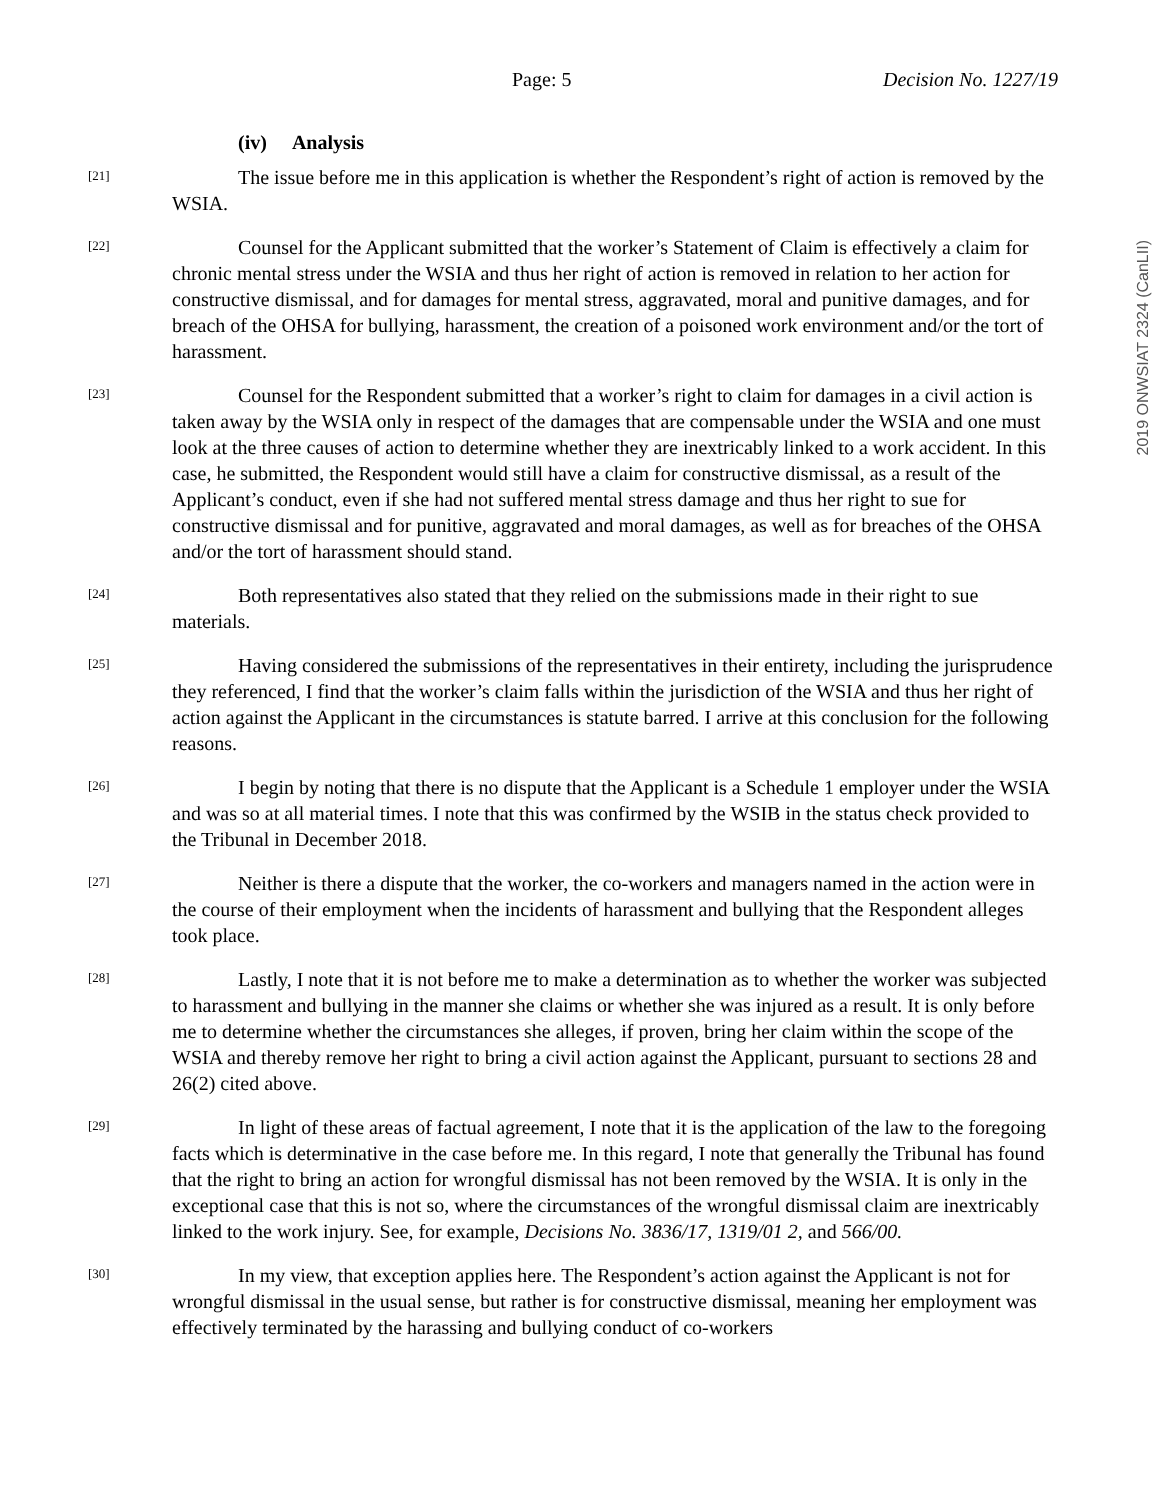Page: 5 Decision No. 1227/19
2019 ONWSIAT 2324 (CanLII)
(iv) Analysis
[21]
The issue before me in this application is whether the Respondent’s right of action is removed by the WSIA.
[22]
Counsel for the Applicant submitted that the worker’s Statement of Claim is effectively a claim for chronic mental stress under the WSIA and thus her right of action is removed in relation to her action for constructive dismissal, and for damages for mental stress, aggravated, moral and punitive damages, and for breach of the OHSA for bullying, harassment, the creation of a poisoned work environment and/or the tort of harassment.
[23]
Counsel for the Respondent submitted that a worker’s right to claim for damages in a civil action is taken away by the WSIA only in respect of the damages that are compensable under the WSIA and one must look at the three causes of action to determine whether they are inextricably linked to a work accident. In this case, he submitted, the Respondent would still have a claim for constructive dismissal, as a result of the Applicant’s conduct, even if she had not suffered mental stress damage and thus her right to sue for constructive dismissal and for punitive, aggravated and moral damages, as well as for breaches of the OHSA and/or the tort of harassment should stand.
[24]
Both representatives also stated that they relied on the submissions made in their right to sue materials.
[25]
Having considered the submissions of the representatives in their entirety, including the jurisprudence they referenced, I find that the worker’s claim falls within the jurisdiction of the WSIA and thus her right of action against the Applicant in the circumstances is statute barred. I arrive at this conclusion for the following reasons.
[26]
I begin by noting that there is no dispute that the Applicant is a Schedule 1 employer under the WSIA and was so at all material times. I note that this was confirmed by the WSIB in the status check provided to the Tribunal in December 2018.
[27]
Neither is there a dispute that the worker, the co-workers and managers named in the action were in the course of their employment when the incidents of harassment and bullying that the Respondent alleges took place.
[28]
Lastly, I note that it is not before me to make a determination as to whether the worker was subjected to harassment and bullying in the manner she claims or whether she was injured as a result. It is only before me to determine whether the circumstances she alleges, if proven, bring her claim within the scope of the WSIA and thereby remove her right to bring a civil action against the Applicant, pursuant to sections 28 and 26(2) cited above.
[29]
In light of these areas of factual agreement, I note that it is the application of the law to the foregoing facts which is determinative in the case before me. In this regard, I note that generally the Tribunal has found that the right to bring an action for wrongful dismissal has not been removed by the WSIA. It is only in the exceptional case that this is not so, where the circumstances of the wrongful dismissal claim are inextricably linked to the work injury. See, for example, Decisions No. 3836/17, 1319/01 2, and 566/00.
[30]
In my view, that exception applies here. The Respondent’s action against the Applicant is not for wrongful dismissal in the usual sense, but rather is for constructive dismissal, meaning her employment was effectively terminated by the harassing and bullying conduct of co-workers